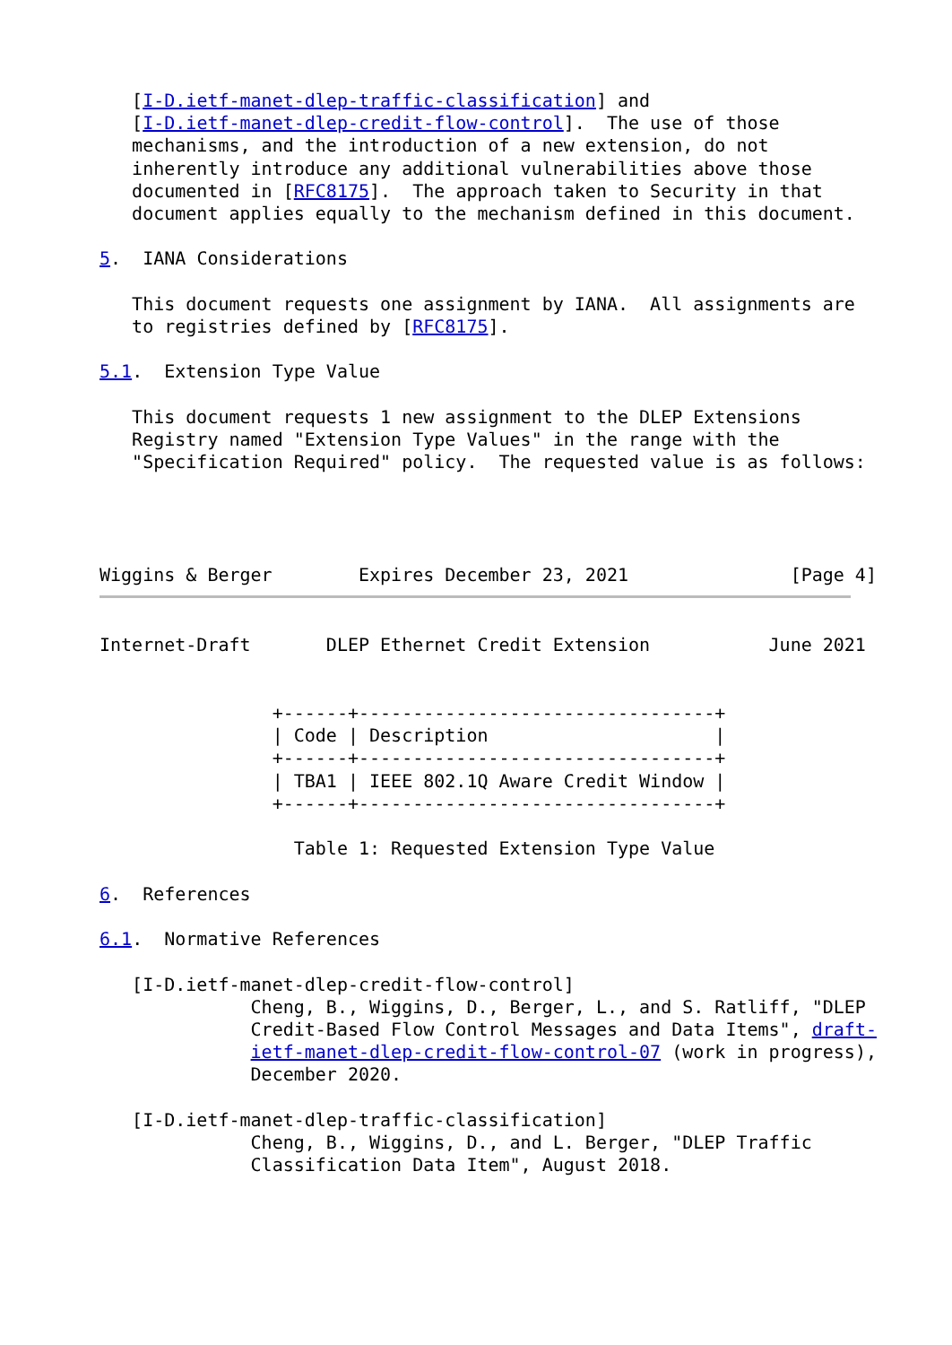[I-D.ietf-manet-dlep-traffic-classification] and
   [I-D.ietf-manet-dlep-credit-flow-control].  The use of those
   mechanisms, and the introduction of a new extension, do not
   inherently introduce any additional vulnerabilities above those
   documented in [RFC8175].  The approach taken to Security in that
   document applies equally to the mechanism defined in this document.

5.  IANA Considerations

   This document requests one assignment by IANA.  All assignments are
   to registries defined by [RFC8175].

5.1.  Extension Type Value

   This document requests 1 new assignment to the DLEP Extensions
   Registry named "Extension Type Values" in the range with the
   "Specification Required" policy.  The requested value is as follows:




Wiggins & Berger        Expires December 23, 2021               [Page 4]
Internet-Draft       DLEP Ethernet Credit Extension           June 2021


                +------+---------------------------------+
                | Code | Description                     |
                +------+---------------------------------+
                | TBA1 | IEEE 802.1Q Aware Credit Window |
                +------+---------------------------------+

                  Table 1: Requested Extension Type Value

6.  References

6.1.  Normative References

   [I-D.ietf-manet-dlep-credit-flow-control]
              Cheng, B., Wiggins, D., Berger, L., and S. Ratliff, "DLEP
              Credit-Based Flow Control Messages and Data Items", draft-
              ietf-manet-dlep-credit-flow-control-07 (work in progress),
              December 2020.

   [I-D.ietf-manet-dlep-traffic-classification]
              Cheng, B., Wiggins, D., and L. Berger, "DLEP Traffic
              Classification Data Item", August 2018.